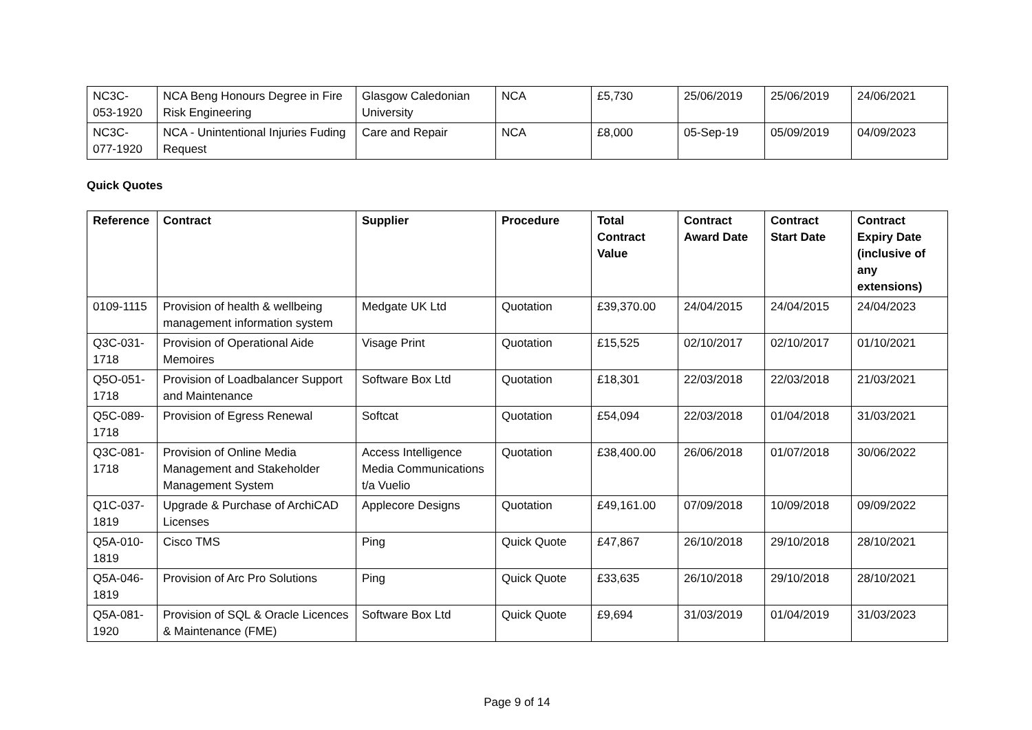| NC3C-053-1920 | NCA Beng Honours Degree in Fire Risk Engineering | Glasgow Caledonian University | NCA | £5,730 | 25/06/2019 | 25/06/2019 | 24/06/2021 |
| NC3C-077-1920 | NCA - Unintentional Injuries Fuding Request | Care and Repair | NCA | £8,000 | 05-Sep-19 | 05/09/2019 | 04/09/2023 |
Quick Quotes
| Reference | Contract | Supplier | Procedure | Total Contract Value | Contract Award Date | Contract Start Date | Contract Expiry Date (inclusive of any extensions) |
| --- | --- | --- | --- | --- | --- | --- | --- |
| 0109-1115 | Provision of health & wellbeing management information system | Medgate UK Ltd | Quotation | £39,370.00 | 24/04/2015 | 24/04/2015 | 24/04/2023 |
| Q3C-031-1718 | Provision of Operational Aide Memoires | Visage Print | Quotation | £15,525 | 02/10/2017 | 02/10/2017 | 01/10/2021 |
| Q5O-051-1718 | Provision of Loadbalancer Support and Maintenance | Software Box Ltd | Quotation | £18,301 | 22/03/2018 | 22/03/2018 | 21/03/2021 |
| Q5C-089-1718 | Provision of Egress Renewal | Softcat | Quotation | £54,094 | 22/03/2018 | 01/04/2018 | 31/03/2021 |
| Q3C-081-1718 | Provision of Online Media Management and Stakeholder Management System | Access Intelligence Media Communications t/a Vuelio | Quotation | £38,400.00 | 26/06/2018 | 01/07/2018 | 30/06/2022 |
| Q1C-037-1819 | Upgrade & Purchase of ArchiCAD Licenses | Applecore Designs | Quotation | £49,161.00 | 07/09/2018 | 10/09/2018 | 09/09/2022 |
| Q5A-010-1819 | Cisco TMS | Ping | Quick Quote | £47,867 | 26/10/2018 | 29/10/2018 | 28/10/2021 |
| Q5A-046-1819 | Provision of Arc Pro Solutions | Ping | Quick Quote | £33,635 | 26/10/2018 | 29/10/2018 | 28/10/2021 |
| Q5A-081-1920 | Provision of SQL & Oracle Licences & Maintenance (FME) | Software Box Ltd | Quick Quote | £9,694 | 31/03/2019 | 01/04/2019 | 31/03/2023 |
Page 9 of 14